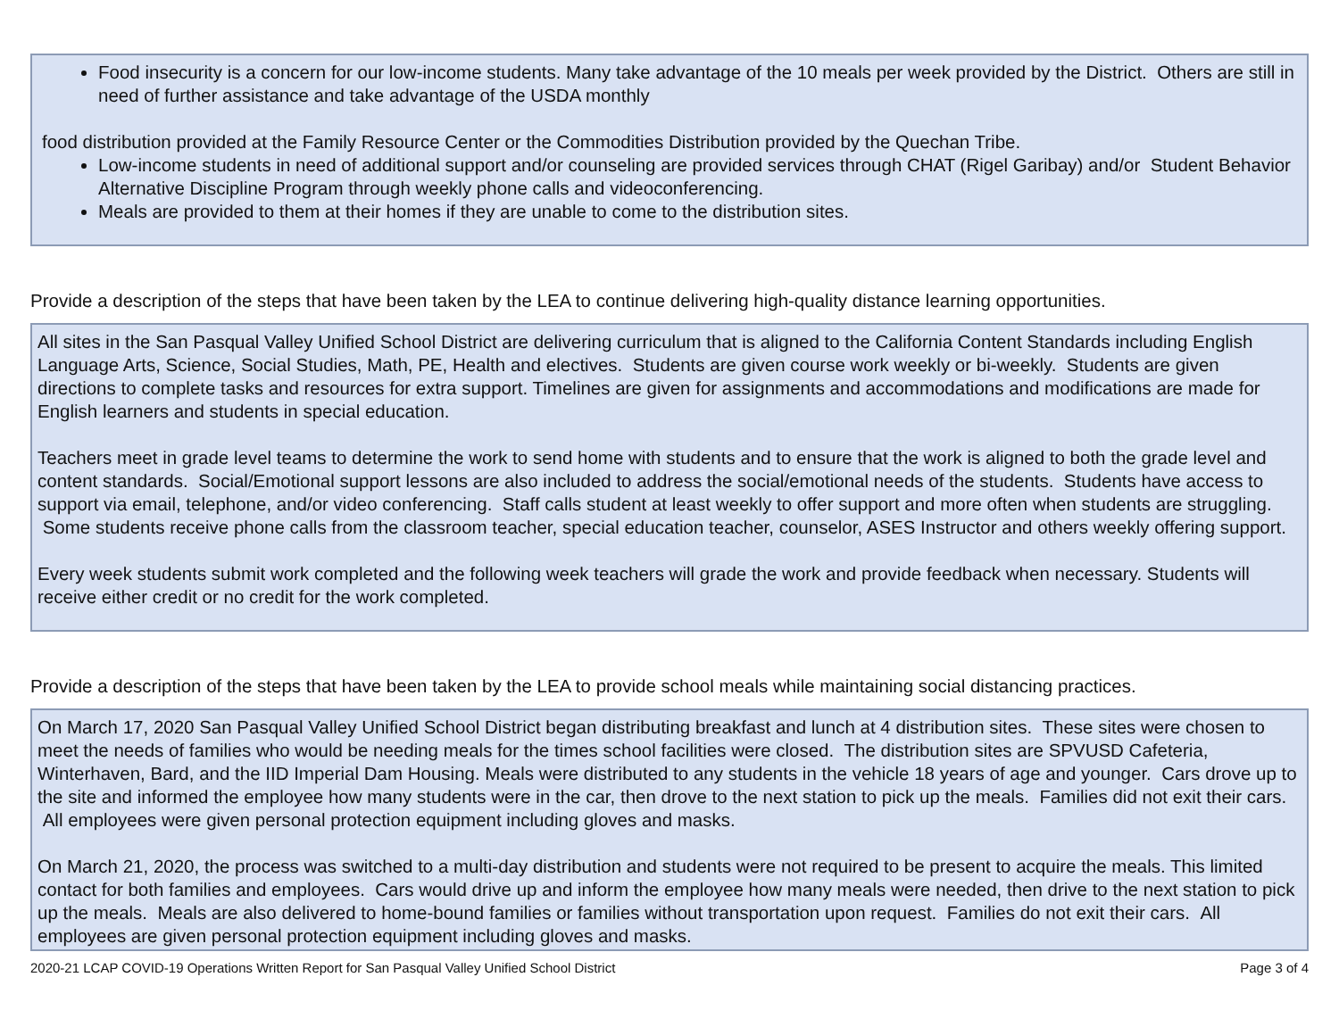Food insecurity is a concern for our low-income students. Many take advantage of the 10 meals per week provided by the District. Others are still in need of further assistance and take advantage of the USDA monthly
food distribution provided at the Family Resource Center or the Commodities Distribution provided by the Quechan Tribe.
Low-income students in need of additional support and/or counseling are provided services through CHAT (Rigel Garibay) and/or Student Behavior Alternative Discipline Program through weekly phone calls and videoconferencing.
Meals are provided to them at their homes if they are unable to come to the distribution sites.
Provide a description of the steps that have been taken by the LEA to continue delivering high-quality distance learning opportunities.
All sites in the San Pasqual Valley Unified School District are delivering curriculum that is aligned to the California Content Standards including English Language Arts, Science, Social Studies, Math, PE, Health and electives. Students are given course work weekly or bi-weekly. Students are given directions to complete tasks and resources for extra support. Timelines are given for assignments and accommodations and modifications are made for English learners and students in special education.
Teachers meet in grade level teams to determine the work to send home with students and to ensure that the work is aligned to both the grade level and content standards. Social/Emotional support lessons are also included to address the social/emotional needs of the students. Students have access to support via email, telephone, and/or video conferencing. Staff calls student at least weekly to offer support and more often when students are struggling. Some students receive phone calls from the classroom teacher, special education teacher, counselor, ASES Instructor and others weekly offering support.
Every week students submit work completed and the following week teachers will grade the work and provide feedback when necessary. Students will receive either credit or no credit for the work completed.
Provide a description of the steps that have been taken by the LEA to provide school meals while maintaining social distancing practices.
On March 17, 2020 San Pasqual Valley Unified School District began distributing breakfast and lunch at 4 distribution sites. These sites were chosen to meet the needs of families who would be needing meals for the times school facilities were closed. The distribution sites are SPVUSD Cafeteria, Winterhaven, Bard, and the IID Imperial Dam Housing. Meals were distributed to any students in the vehicle 18 years of age and younger. Cars drove up to the site and informed the employee how many students were in the car, then drove to the next station to pick up the meals. Families did not exit their cars. All employees were given personal protection equipment including gloves and masks.
On March 21, 2020, the process was switched to a multi-day distribution and students were not required to be present to acquire the meals. This limited contact for both families and employees. Cars would drive up and inform the employee how many meals were needed, then drive to the next station to pick up the meals. Meals are also delivered to home-bound families or families without transportation upon request. Families do not exit their cars. All employees are given personal protection equipment including gloves and masks.
2020-21 LCAP COVID-19 Operations Written Report for San Pasqual Valley Unified School District Page 3 of 4